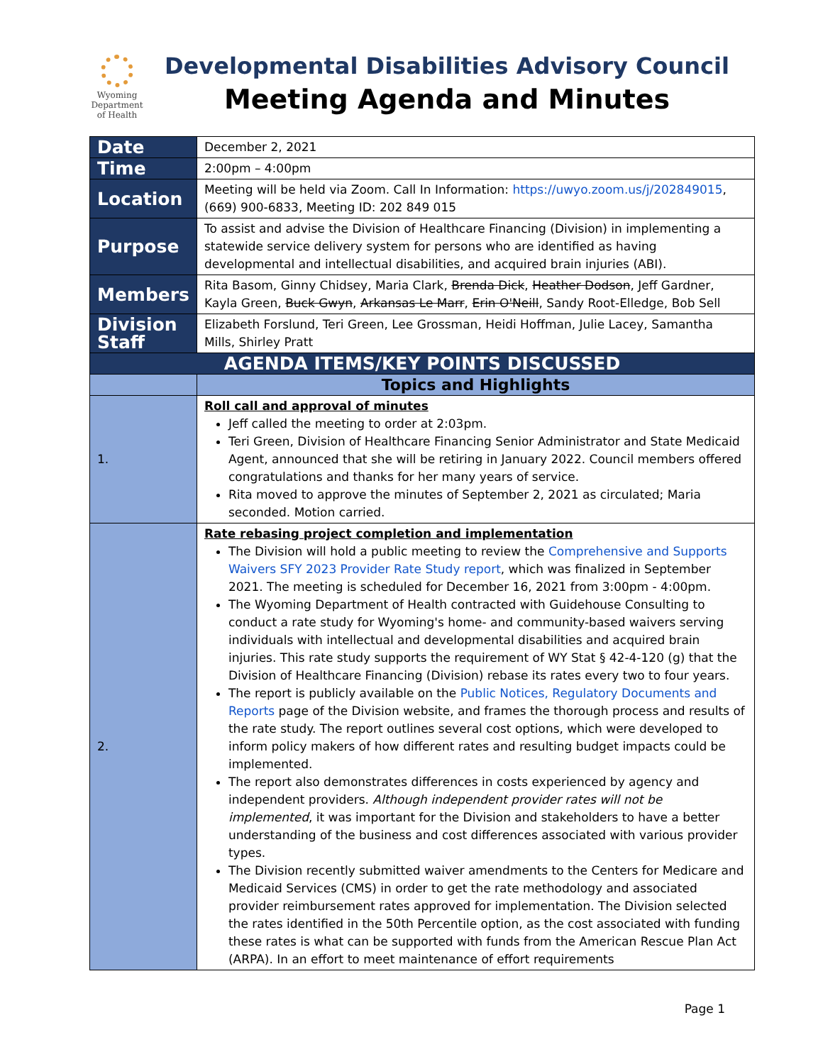Wyoming
Department
of Health
Developmental Disabilities Advisory Council
Meeting Agenda and Minutes
| Date | December 2, 2021 |
| Time | 2:00pm – 4:00pm |
| Location | Meeting will be held via Zoom. Call In Information: https://uwyo.zoom.us/j/202849015 , (669) 900-6833, Meeting ID: 202 849 015 |
| Purpose | To assist and advise the Division of Healthcare Financing (Division) in implementing a statewide service delivery system for persons who are identified as having developmental and intellectual disabilities, and acquired brain injuries (ABI). |
| Members | Rita Basom, Ginny Chidsey, Maria Clark, Brenda Dick , Heather Dodson , Jeff Gardner, Kayla Green, Buck Gwyn , Arkansas Le Marr , Erin O'Neill , Sandy Root-Elledge, Bob Sell |
| Division Staff | Elizabeth Forslund, Teri Green, Lee Grossman, Heidi Hoffman, Julie Lacey, Samantha Mills, Shirley Pratt |
| AGENDA ITEMS/KEY POINTS DISCUSSED | |
| | Topics and Highlights |
| 1. | Roll call and approval of minutes Jeff called the meeting to order at 2:03pm. Teri Green, Division of Healthcare Financing Senior Administrator and State Medicaid Agent, announced that she will be retiring in January 2022. Council members offered congratulations and thanks for her many years of service. Rita moved to approve the minutes of September 2, 2021 as circulated; Maria seconded. Motion carried. |
| 2. | Rate rebasing project completion and implementation The Division will hold a public meeting to review the Comprehensive and Supports Waivers SFY 2023 Provider Rate Study report , which was finalized in September 2021. The meeting is scheduled for December 16, 2021 from 3:00pm - 4:00pm. The Wyoming Department of Health contracted with Guidehouse Consulting to conduct a rate study for Wyoming's home- and community-based waivers serving individuals with intellectual and developmental disabilities and acquired brain injuries. This rate study supports the requirement of WY Stat § 42-4-120 (g) that the Division of Healthcare Financing (Division) rebase its rates every two to four years. The report is publicly available on the Public Notices, Regulatory Documents and Reports page of the Division website, and frames the thorough process and results of the rate study. The report outlines several cost options, which were developed to inform policy makers of how different rates and resulting budget impacts could be implemented. The report also demonstrates differences in costs experienced by agency and independent providers. Although independent provider rates will not be implemented , it was important for the Division and stakeholders to have a better understanding of the business and cost differences associated with various provider types. The Division recently submitted waiver amendments to the Centers for Medicare and Medicaid Services (CMS) in order to get the rate methodology and associated provider reimbursement rates approved for implementation. The Division selected the rates identified in the 50th Percentile option, as the cost associated with funding these rates is what can be supported with funds from the American Rescue Plan Act (ARPA). In an effort to meet maintenance of effort requirements |
Page 1